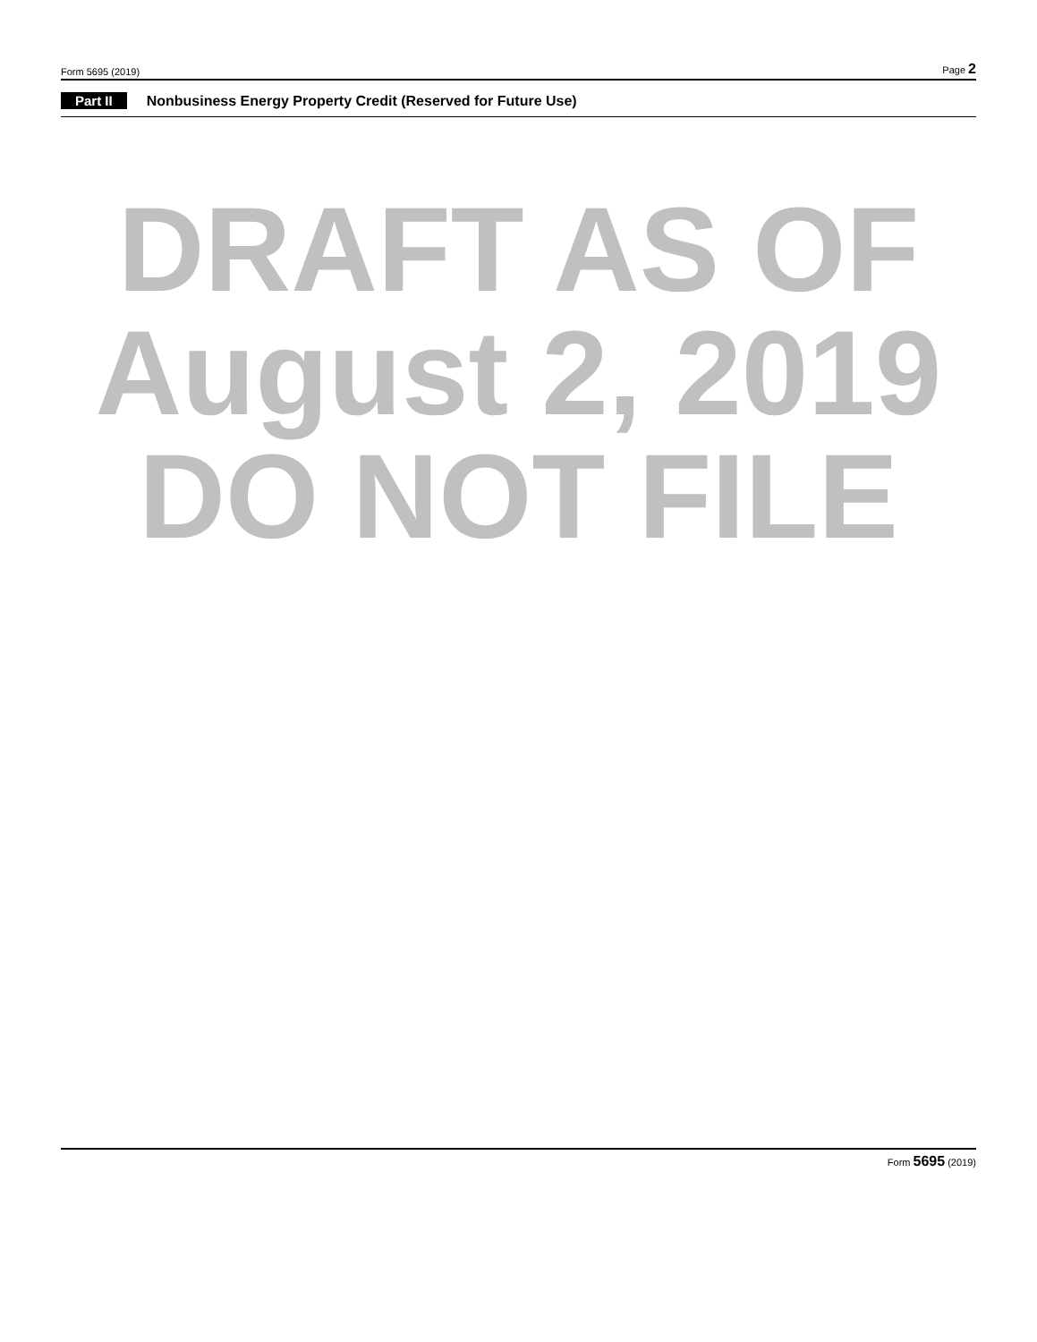Form 5695 (2019) Page 2
Part II Nonbusiness Energy Property Credit (Reserved for Future Use)
DRAFT AS OF
August 2, 2019
DO NOT FILE
Form 5695 (2019)